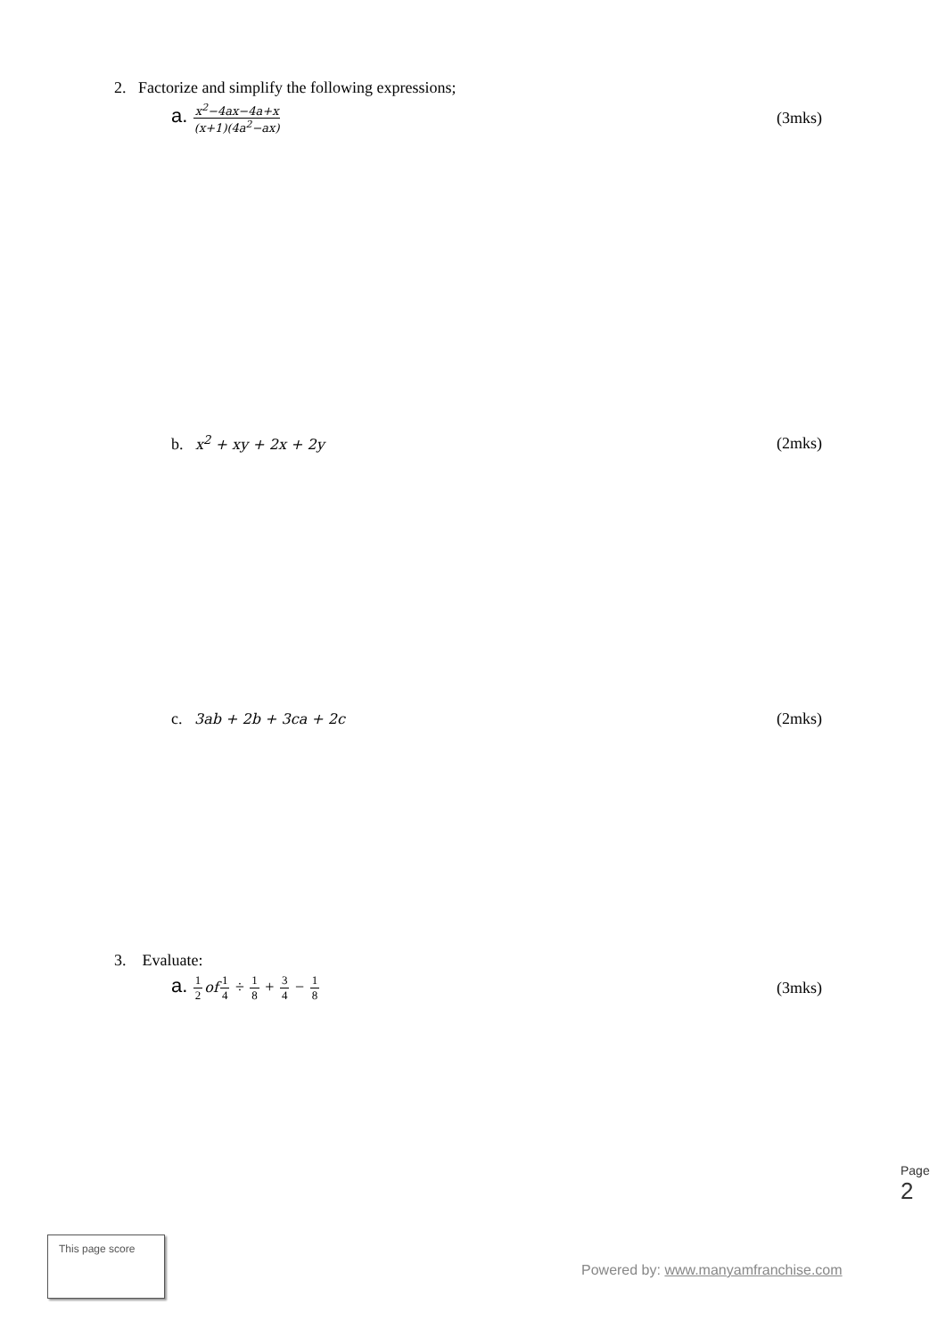2. Factorize and simplify the following expressions;
a. x<sup>2</sup>−4ax−4a+x (x+1)(4a<sup>2</sup>−ax)
(3mks)
b. x<sup>2</sup> + xy + 2x + 2y (2mks)
c. 3ab + 2b + 3ca + 2c (2mks)
3. Evaluate:
a. 1 2 of 1 4 ÷ 1 8 + 3 4 − 1 8
(3mks)
Page 2
This page score
Powered by: www.manyamfranchise.com